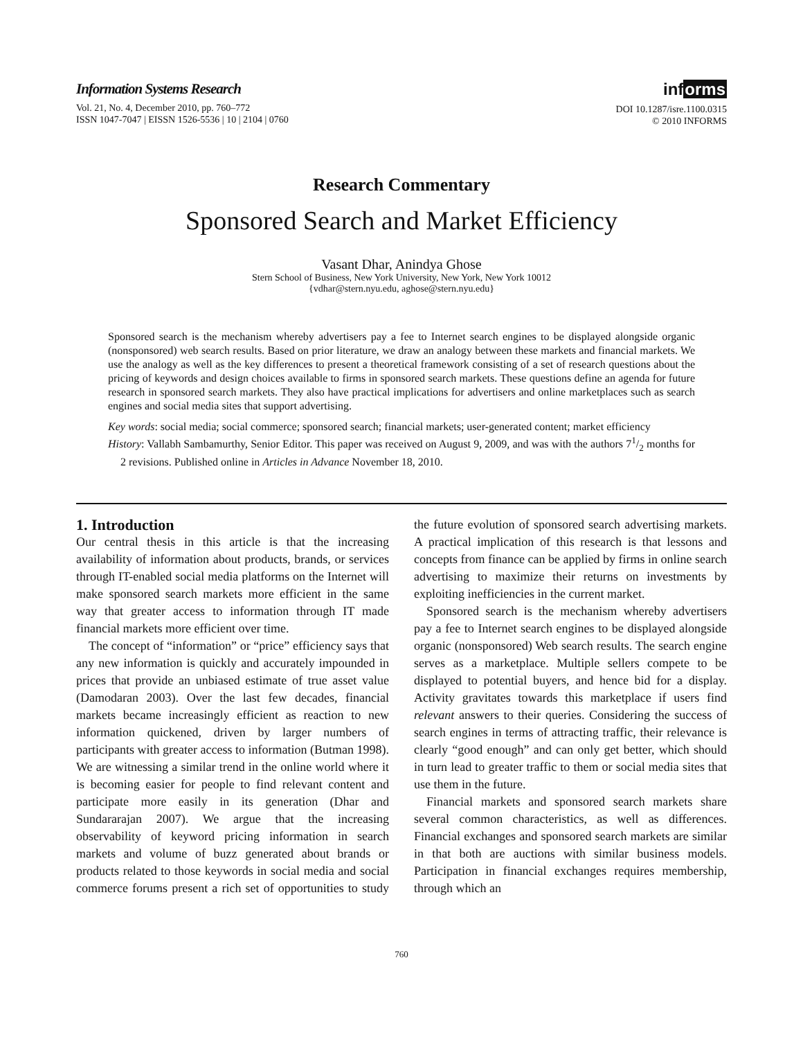Information Systems Research
Vol. 21, No. 4, December 2010, pp. 760–772
ISSN 1047-7047 | EISSN 1526-5536 | 10 | 2104 | 0760
informs
DOI 10.1287/isre.1100.0315
© 2010 INFORMS
Research Commentary
Sponsored Search and Market Efficiency
Vasant Dhar, Anindya Ghose
Stern School of Business, New York University, New York, New York 10012
{vdhar@stern.nyu.edu, aghose@stern.nyu.edu}
Sponsored search is the mechanism whereby advertisers pay a fee to Internet search engines to be displayed alongside organic (nonsponsored) web search results. Based on prior literature, we draw an analogy between these markets and financial markets. We use the analogy as well as the key differences to present a theoretical framework consisting of a set of research questions about the pricing of keywords and design choices available to firms in sponsored search markets. These questions define an agenda for future research in sponsored search markets. They also have practical implications for advertisers and online marketplaces such as search engines and social media sites that support advertising.
Key words: social media; social commerce; sponsored search; financial markets; user-generated content; market efficiency
History: Vallabh Sambamurthy, Senior Editor. This paper was received on August 9, 2009, and was with the authors 71/2 months for 2 revisions. Published online in Articles in Advance November 18, 2010.
1. Introduction
Our central thesis in this article is that the increasing availability of information about products, brands, or services through IT-enabled social media platforms on the Internet will make sponsored search markets more efficient in the same way that greater access to information through IT made financial markets more efficient over time.
The concept of “information” or “price” efficiency says that any new information is quickly and accurately impounded in prices that provide an unbiased estimate of true asset value (Damodaran 2003). Over the last few decades, financial markets became increasingly efficient as reaction to new information quickened, driven by larger numbers of participants with greater access to information (Butman 1998). We are witnessing a similar trend in the online world where it is becoming easier for people to find relevant content and participate more easily in its generation (Dhar and Sundararajan 2007). We argue that the increasing observability of keyword pricing information in search markets and volume of buzz generated about brands or products related to those keywords in social media and social commerce forums present a rich set of opportunities to study the future evolution of sponsored search advertising markets. A practical implication of this research is that lessons and concepts from finance can be applied by firms in online search advertising to maximize their returns on investments by exploiting inefficiencies in the current market.
Sponsored search is the mechanism whereby advertisers pay a fee to Internet search engines to be displayed alongside organic (nonsponsored) Web search results. The search engine serves as a marketplace. Multiple sellers compete to be displayed to potential buyers, and hence bid for a display. Activity gravitates towards this marketplace if users find relevant answers to their queries. Considering the success of search engines in terms of attracting traffic, their relevance is clearly “good enough” and can only get better, which should in turn lead to greater traffic to them or social media sites that use them in the future.
Financial markets and sponsored search markets share several common characteristics, as well as differences. Financial exchanges and sponsored search markets are similar in that both are auctions with similar business models. Participation in financial exchanges requires membership, through which an
760